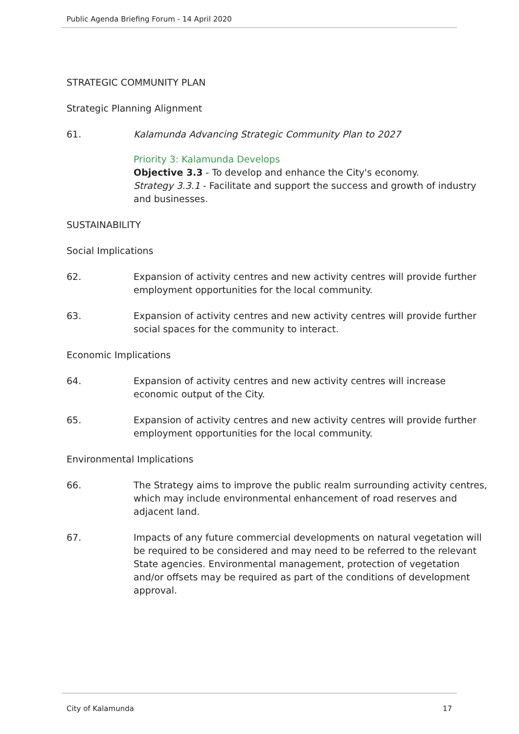Public Agenda Briefing Forum - 14 April 2020
STRATEGIC COMMUNITY PLAN
Strategic Planning Alignment
61. Kalamunda Advancing Strategic Community Plan to 2027
Priority 3: Kalamunda Develops
Objective 3.3 - To develop and enhance the City's economy.
Strategy 3.3.1 - Facilitate and support the success and growth of industry and businesses.
SUSTAINABILITY
Social Implications
62. Expansion of activity centres and new activity centres will provide further employment opportunities for the local community.
63. Expansion of activity centres and new activity centres will provide further social spaces for the community to interact.
Economic Implications
64. Expansion of activity centres and new activity centres will increase economic output of the City.
65. Expansion of activity centres and new activity centres will provide further employment opportunities for the local community.
Environmental Implications
66. The Strategy aims to improve the public realm surrounding activity centres, which may include environmental enhancement of road reserves and adjacent land.
67. Impacts of any future commercial developments on natural vegetation will be required to be considered and may need to be referred to the relevant State agencies. Environmental management, protection of vegetation and/or offsets may be required as part of the conditions of development approval.
City of Kalamunda 17